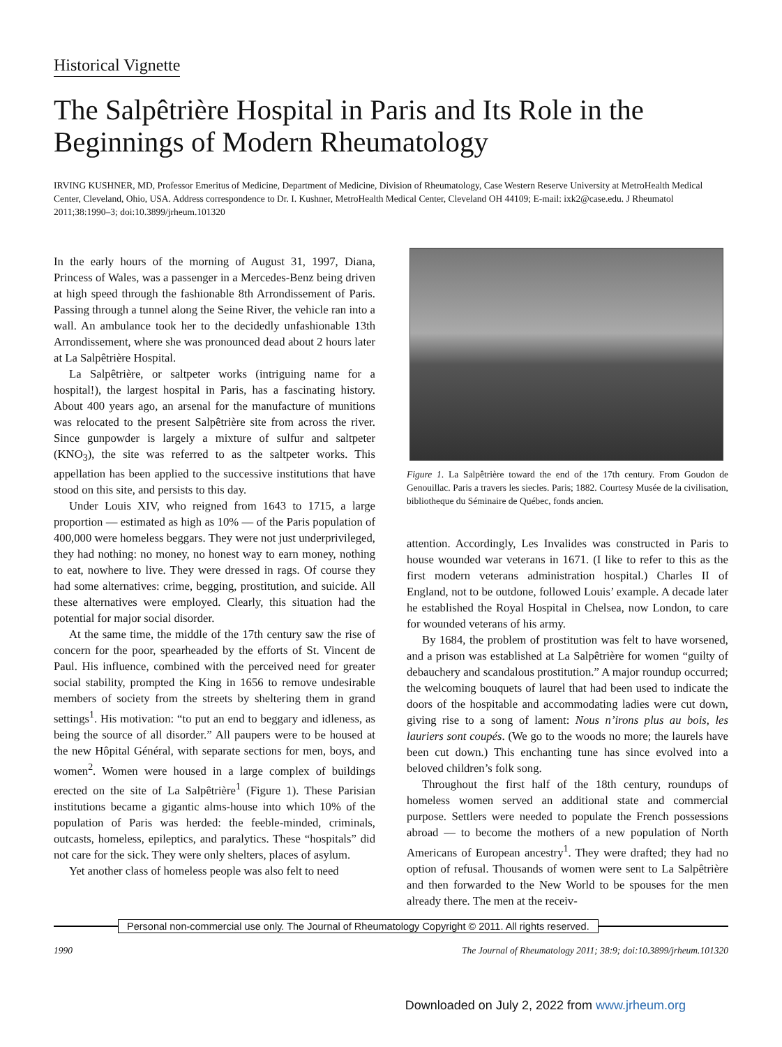Historical Vignette
The Salpêtrière Hospital in Paris and Its Role in the Beginnings of Modern Rheumatology
IRVING KUSHNER, MD, Professor Emeritus of Medicine, Department of Medicine, Division of Rheumatology, Case Western Reserve University at MetroHealth Medical Center, Cleveland, Ohio, USA. Address correspondence to Dr. I. Kushner, MetroHealth Medical Center, Cleveland OH 44109; E-mail: ixk2@case.edu. J Rheumatol 2011;38:1990–3; doi:10.3899/jrheum.101320
In the early hours of the morning of August 31, 1997, Diana, Princess of Wales, was a passenger in a Mercedes-Benz being driven at high speed through the fashionable 8th Arrondissement of Paris. Passing through a tunnel along the Seine River, the vehicle ran into a wall. An ambulance took her to the decidedly unfashionable 13th Arrondissement, where she was pronounced dead about 2 hours later at La Salpêtrière Hospital.
La Salpêtrière, or saltpeter works (intriguing name for a hospital!), the largest hospital in Paris, has a fascinating history. About 400 years ago, an arsenal for the manufacture of munitions was relocated to the present Salpêtrière site from across the river. Since gunpowder is largely a mixture of sulfur and saltpeter (KNO<sub>3</sub>), the site was referred to as the saltpeter works. This appellation has been applied to the successive institutions that have stood on this site, and persists to this day.
Under Louis XIV, who reigned from 1643 to 1715, a large proportion — estimated as high as 10% — of the Paris population of 400,000 were homeless beggars. They were not just underprivileged, they had nothing: no money, no honest way to earn money, nothing to eat, nowhere to live. They were dressed in rags. Of course they had some alternatives: crime, begging, prostitution, and suicide. All these alternatives were employed. Clearly, this situation had the potential for major social disorder.
At the same time, the middle of the 17th century saw the rise of concern for the poor, spearheaded by the efforts of St. Vincent de Paul. His influence, combined with the perceived need for greater social stability, prompted the King in 1656 to remove undesirable members of society from the streets by sheltering them in grand settings<sup>1</sup>. His motivation: “to put an end to beggary and idleness, as being the source of all disorder.” All paupers were to be housed at the new Hôpital Général, with separate sections for men, boys, and women<sup>2</sup>. Women were housed in a large complex of buildings erected on the site of La Salpêtrière<sup>1</sup> (Figure 1). These Parisian institutions became a gigantic alms-house into which 10% of the population of Paris was herded: the feeble-minded, criminals, outcasts, homeless, epileptics, and paralytics. These “hospitals” did not care for the sick. They were only shelters, places of asylum.
Yet another class of homeless people was also felt to need
Figure 1. La Salpêtrière toward the end of the 17th century. From Goudon de Genouillac. Paris a travers les siecles. Paris; 1882. Courtesy Musée de la civilisation, bibliotheque du Séminaire de Québec, fonds ancien.
attention. Accordingly, Les Invalides was constructed in Paris to house wounded war veterans in 1671. (I like to refer to this as the first modern veterans administration hospital.) Charles II of England, not to be outdone, followed Louis’ example. A decade later he established the Royal Hospital in Chelsea, now London, to care for wounded veterans of his army.
By 1684, the problem of prostitution was felt to have worsened, and a prison was established at La Salpêtrière for women “guilty of debauchery and scandalous prostitution.” A major roundup occurred; the welcoming bouquets of laurel that had been used to indicate the doors of the hospitable and accommodating ladies were cut down, giving rise to a song of lament: Nous n’irons plus au bois, les lauriers sont coupés. (We go to the woods no more; the laurels have been cut down.) This enchanting tune has since evolved into a beloved children’s folk song.
Throughout the first half of the 18th century, roundups of homeless women served an additional state and commercial purpose. Settlers were needed to populate the French possessions abroad — to become the mothers of a new population of North Americans of European ancestry<sup>1</sup>. They were drafted; they had no option of refusal. Thousands of women were sent to La Salpêtrière and then forwarded to the New World to be spouses for the men already there. The men at the receiv-
Personal non-commercial use only. The Journal of Rheumatology Copyright © 2011. All rights reserved.
1990 The Journal of Rheumatology 2011; 38:9; doi:10.3899/jrheum.101320
Downloaded on July 2, 2022 from www.jrheum.org